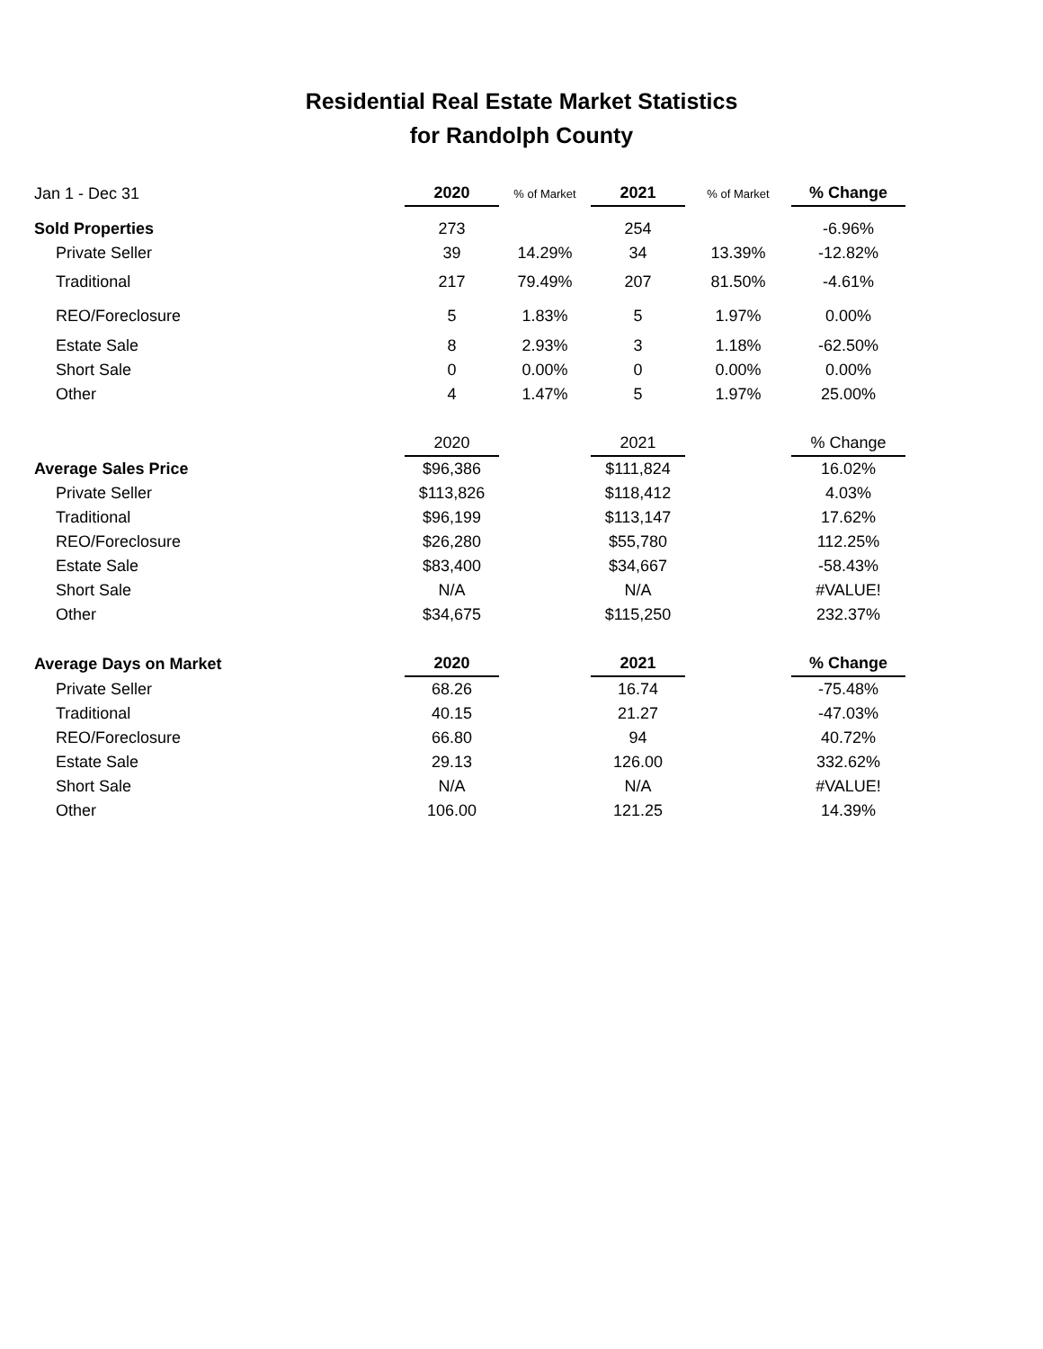Residential Real Estate Market Statistics
for Randolph County
| Jan 1 - Dec 31 | 2020 | % of Market | 2021 | % of Market | % Change |
| Sold Properties | 273 | | 254 | | -6.96% |
| Private Seller | 39 | 14.29% | 34 | 13.39% | -12.82% |
| Traditional | 217 | 79.49% | 207 | 81.50% | -4.61% |
| REO/Foreclosure | 5 | 1.83% | 5 | 1.97% | 0.00% |
| Estate Sale | 8 | 2.93% | 3 | 1.18% | -62.50% |
| Short Sale | 0 | 0.00% | 0 | 0.00% | 0.00% |
| Other | 4 | 1.47% | 5 | 1.97% | 25.00% |
| | 2020 | | 2021 | | % Change |
| Average Sales Price | $96,386 | | $111,824 | | 16.02% |
| Private Seller | $113,826 | | $118,412 | | 4.03% |
| Traditional | $96,199 | | $113,147 | | 17.62% |
| REO/Foreclosure | $26,280 | | $55,780 | | 112.25% |
| Estate Sale | $83,400 | | $34,667 | | -58.43% |
| Short Sale | N/A | | N/A | | #VALUE! |
| Other | $34,675 | | $115,250 | | 232.37% |
| Average Days on Market | 2020 | | 2021 | | % Change |
| Private Seller | 68.26 | | 16.74 | | -75.48% |
| Traditional | 40.15 | | 21.27 | | -47.03% |
| REO/Foreclosure | 66.80 | | 94 | | 40.72% |
| Estate Sale | 29.13 | | 126.00 | | 332.62% |
| Short Sale | N/A | | N/A | | #VALUE! |
| Other | 106.00 | | 121.25 | | 14.39% |